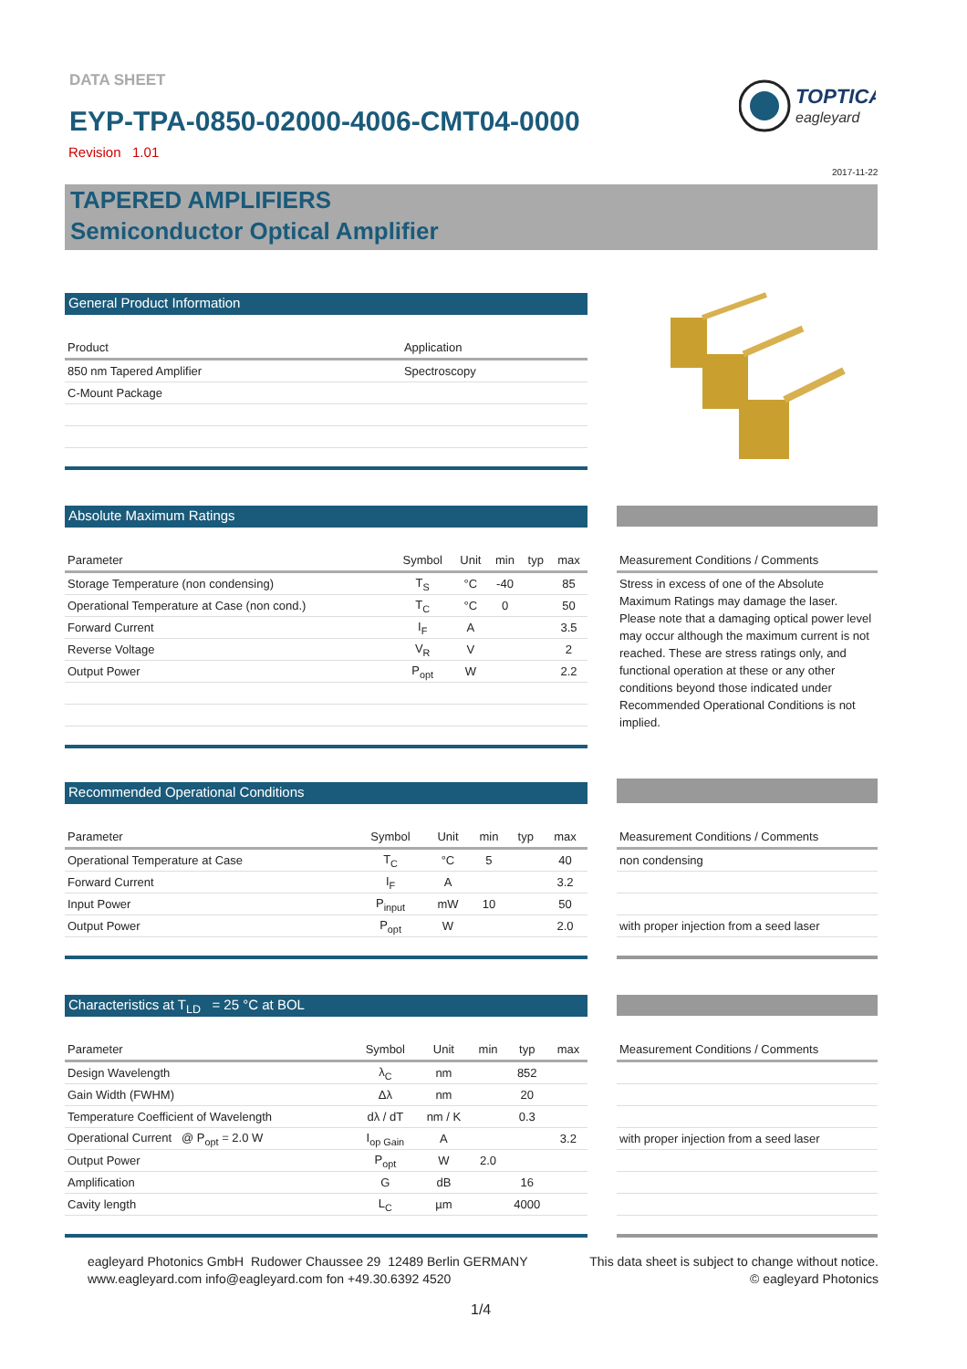DATA SHEET
EYP-TPA-0850-02000-4006-CMT04-0000
Revision 1.01
TOPTICA
eagleyard
2017-11-22
TAPERED AMPLIFIERS
Semiconductor Optical Amplifier
General Product Information
| Product | Application |
| --- | --- |
| 850 nm Tapered Amplifier | Spectroscopy |
| C-Mount Package | |
Absolute Maximum Ratings
| Parameter | Symbol | Unit | min | typ | max |
| --- | --- | --- | --- | --- | --- |
| Storage Temperature (non condensing) | T<sub>S</sub> | °C | -40 | | 85 |
| Operational Temperature at Case (non cond.) | T<sub>C</sub> | °C | 0 | | 50 |
| Forward Current | I<sub>F</sub> | A | | | 3.5 |
| Reverse Voltage | V<sub>R</sub> | V | | | 2 |
| Output Power | P<sub>opt</sub> | W | | | 2.2 |
| Measurement Conditions / Comments |
| --- |
| Stress in excess of one of the Absolute Maximum Ratings may damage the laser. Please note that a damaging optical power level may occur although the maximum current is not reached. These are stress ratings only, and functional operation at these or any other conditions beyond those indicated under Recommended Operational Conditions is not implied. |
Recommended Operational Conditions
| Parameter | Symbol | Unit | min | typ | max |
| --- | --- | --- | --- | --- | --- |
| Operational Temperature at Case | T<sub>C</sub> | °C | 5 | | 40 |
| Forward Current | I<sub>F</sub> | A | | | 3.2 |
| Input Power | P<sub>input</sub> | mW | 10 | | 50 |
| Output Power | P<sub>opt</sub> | W | | | 2.0 |
| Measurement Conditions / Comments |
| --- |
| non condensing |
| with proper injection from a seed laser |
Characteristics at T<sub>LD</sub> = 25 °C at BOL
| Parameter | Symbol | Unit | min | typ | max |
| --- | --- | --- | --- | --- | --- |
| Design Wavelength | λ<sub>C</sub> | nm | | 852 | |
| Gain Width (FWHM) | Δλ | nm | | 20 | |
| Temperature Coefficient of Wavelength | dλ / dT | nm / K | | 0.3 | |
| Operational Current @ P<sub>opt</sub> = 2.0 W | I<sub>op Gain</sub> | A | | | 3.2 |
| Output Power | P<sub>opt</sub> | W | 2.0 | | |
| Amplification | G | dB | | 16 | |
| Cavity length | L<sub>C</sub> | µm | | 4000 | |
| Measurement Conditions / Comments |
| --- |
| with proper injection from a seed laser |
eagleyard Photonics GmbH Rudower Chaussee 29 12489 Berlin GERMANY
www.eagleyard.com info@eagleyard.com fon +49.30.6392 4520
This data sheet is subject to change without notice.
© eagleyard Photonics
1/4